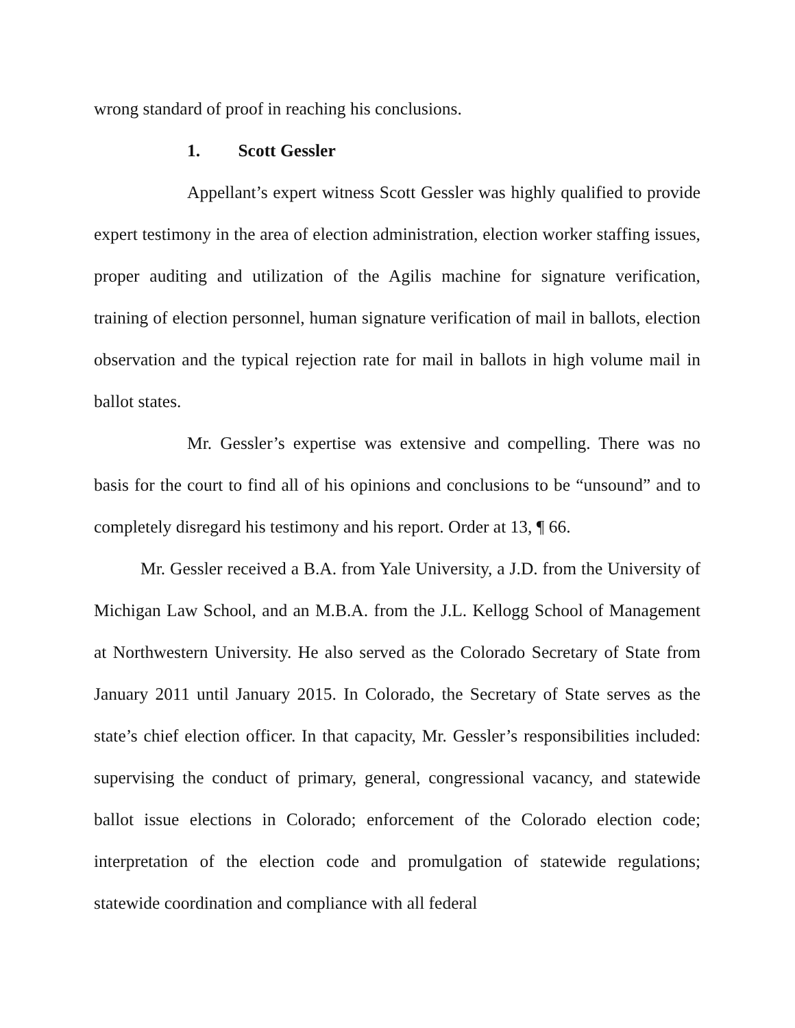wrong standard of proof in reaching his conclusions.
1. Scott Gessler
Appellant’s expert witness Scott Gessler was highly qualified to provide expert testimony in the area of election administration, election worker staffing issues, proper auditing and utilization of the Agilis machine for signature verification, training of election personnel, human signature verification of mail in ballots, election observation and the typical rejection rate for mail in ballots in high volume mail in ballot states.
Mr. Gessler’s expertise was extensive and compelling. There was no basis for the court to find all of his opinions and conclusions to be “unsound” and to completely disregard his testimony and his report. Order at 13, ¶ 66.
Mr. Gessler received a B.A. from Yale University, a J.D. from the University of Michigan Law School, and an M.B.A. from the J.L. Kellogg School of Management at Northwestern University. He also served as the Colorado Secretary of State from January 2011 until January 2015. In Colorado, the Secretary of State serves as the state’s chief election officer. In that capacity, Mr. Gessler’s responsibilities included: supervising the conduct of primary, general, congressional vacancy, and statewide ballot issue elections in Colorado; enforcement of the Colorado election code; interpretation of the election code and promulgation of statewide regulations; statewide coordination and compliance with all federal